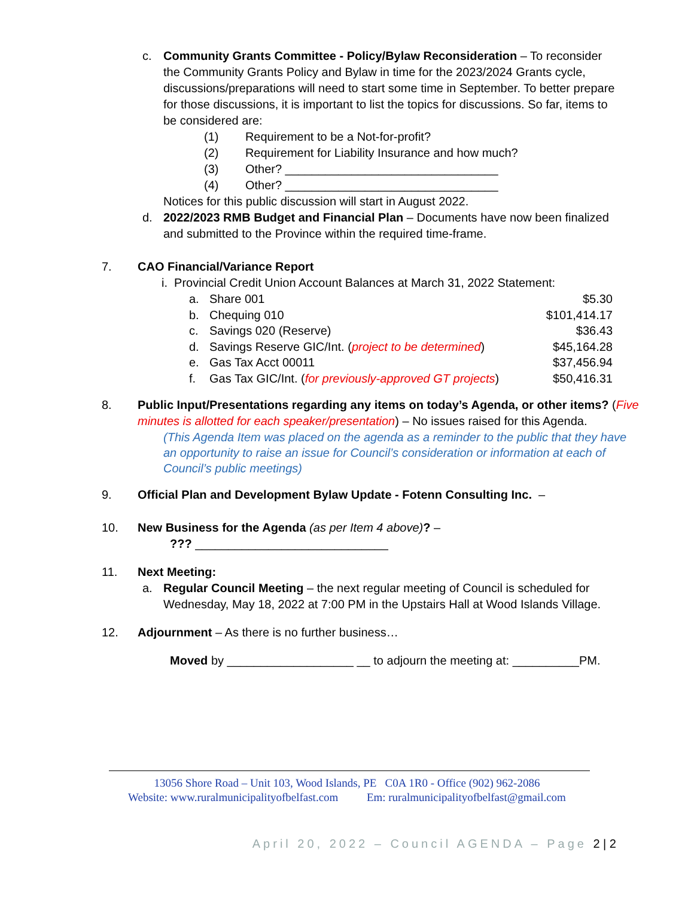c. Community Grants Committee - Policy/Bylaw Reconsideration – To reconsider the Community Grants Policy and Bylaw in time for the 2023/2024 Grants cycle, discussions/preparations will need to start some time in September. To better prepare for those discussions, it is important to list the topics for discussions. So far, items to be considered are:
(1) Requirement to be a Not-for-profit?
(2) Requirement for Liability Insurance and how much?
(3) Other? ________________________________
(4) Other? ________________________________
Notices for this public discussion will start in August 2022.
d. 2022/2023 RMB Budget and Financial Plan – Documents have now been finalized and submitted to the Province within the required time-frame.
7. CAO Financial/Variance Report
i. Provincial Credit Union Account Balances at March 31, 2022 Statement:
| a. | Share 001 | $5.30 |
| b. | Chequing 010 | $101,414.17 |
| c. | Savings 020 (Reserve) | $36.43 |
| d. | Savings Reserve GIC/Int. ( project to be determined ) | $45,164.28 |
| e. | Gas Tax Acct 00011 | $37,456.94 |
| f. | Gas Tax GIC/Int. ( for previously-approved GT projects ) | $50,416.31 |
8. Public Input/Presentations regarding any items on today’s Agenda, or other items? (Five minutes is allotted for each speaker/presentation) – No issues raised for this Agenda.
(This Agenda Item was placed on the agenda as a reminder to the public that they have an opportunity to raise an issue for Council’s consideration or information at each of Council’s public meetings)
9. Official Plan and Development Bylaw Update - Fotenn Consulting Inc. –
10. New Business for the Agenda (as per Item 4 above)? –
??? _____________________________
11. Next Meeting:
a. Regular Council Meeting – the next regular meeting of Council is scheduled for Wednesday, May 18, 2022 at 7:00 PM in the Upstairs Hall at Wood Islands Village.
12. Adjournment – As there is no further business…
Moved by ___________________ __ to adjourn the meeting at: __________PM.
13056 Shore Road – Unit 103, Wood Islands, PE C0A 1R0 - Office (902) 962-2086
Website: www.ruralmunicipalityofbelfast.com Em: ruralmunicipalityofbelfast@gmail.com
April 20, 2022 – Council AGENDA – Page 2 | 2